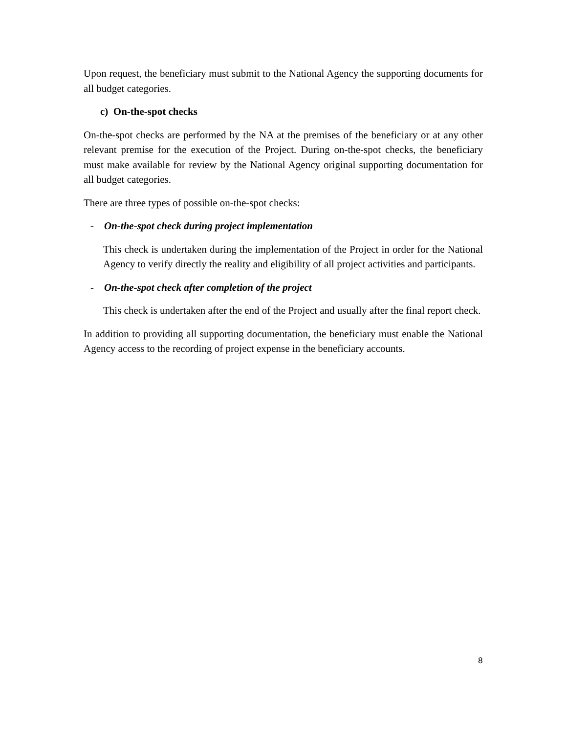Upon request, the beneficiary must submit to the National Agency the supporting documents for all budget categories.
c) On-the-spot checks
On-the-spot checks are performed by the NA at the premises of the beneficiary or at any other relevant premise for the execution of the Project. During on-the-spot checks, the beneficiary must make available for review by the National Agency original supporting documentation for all budget categories.
There are three types of possible on-the-spot checks:
- On-the-spot check during project implementation
This check is undertaken during the implementation of the Project in order for the National Agency to verify directly the reality and eligibility of all project activities and participants.
- On-the-spot check after completion of the project
This check is undertaken after the end of the Project and usually after the final report check.
In addition to providing all supporting documentation, the beneficiary must enable the National Agency access to the recording of project expense in the beneficiary accounts.
8